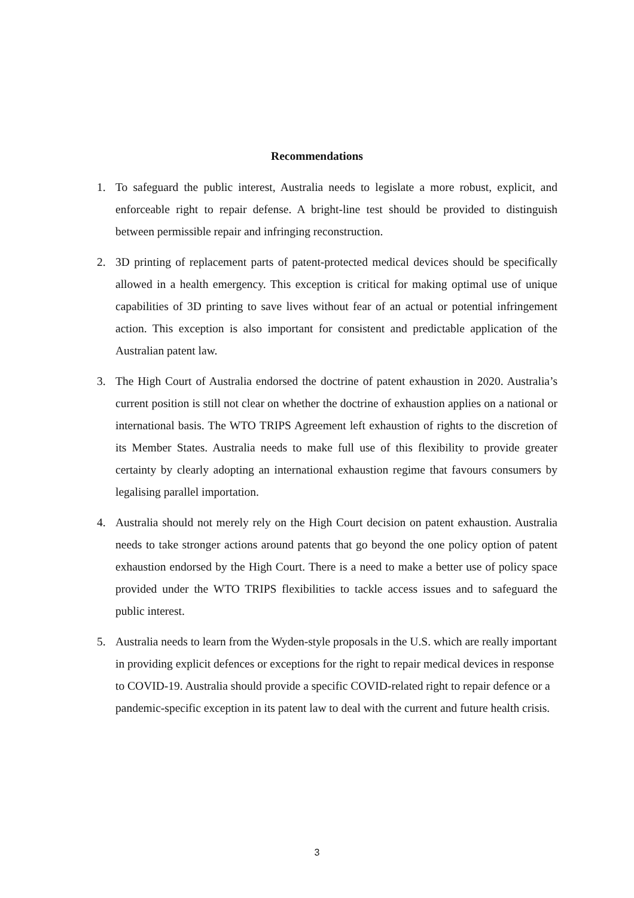Recommendations
1. To safeguard the public interest, Australia needs to legislate a more robust, explicit, and enforceable right to repair defense. A bright-line test should be provided to distinguish between permissible repair and infringing reconstruction.
2. 3D printing of replacement parts of patent-protected medical devices should be specifically allowed in a health emergency. This exception is critical for making optimal use of unique capabilities of 3D printing to save lives without fear of an actual or potential infringement action. This exception is also important for consistent and predictable application of the Australian patent law.
3. The High Court of Australia endorsed the doctrine of patent exhaustion in 2020. Australia’s current position is still not clear on whether the doctrine of exhaustion applies on a national or international basis. The WTO TRIPS Agreement left exhaustion of rights to the discretion of its Member States. Australia needs to make full use of this flexibility to provide greater certainty by clearly adopting an international exhaustion regime that favours consumers by legalising parallel importation.
4. Australia should not merely rely on the High Court decision on patent exhaustion. Australia needs to take stronger actions around patents that go beyond the one policy option of patent exhaustion endorsed by the High Court. There is a need to make a better use of policy space provided under the WTO TRIPS flexibilities to tackle access issues and to safeguard the public interest.
5. Australia needs to learn from the Wyden-style proposals in the U.S. which are really important in providing explicit defences or exceptions for the right to repair medical devices in response to COVID-19. Australia should provide a specific COVID-related right to repair defence or a pandemic-specific exception in its patent law to deal with the current and future health crisis.
3